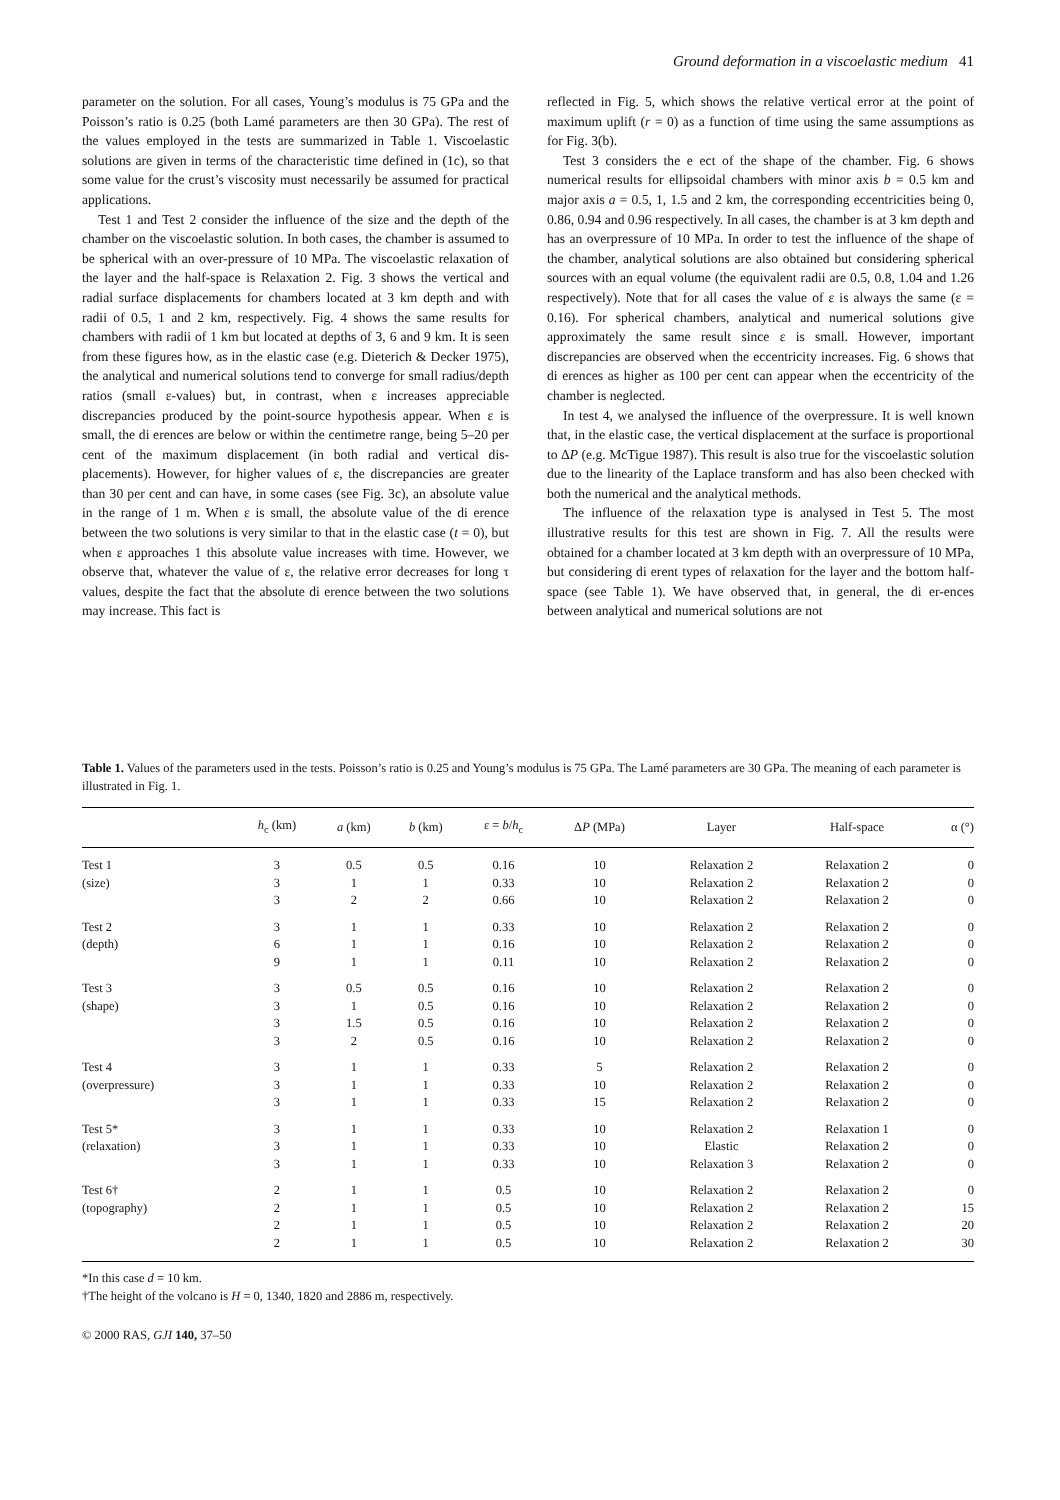Ground deformation in a viscoelastic medium 41
parameter on the solution. For all cases, Young’s modulus is 75 GPa and the Poisson’s ratio is 0.25 (both Lamé parameters are then 30 GPa). The rest of the values employed in the tests are summarized in Table 1. Viscoelastic solutions are given in terms of the characteristic time defined in (1c), so that some value for the crust’s viscosity must necessarily be assumed for practical applications.
Test 1 and Test 2 consider the influence of the size and the depth of the chamber on the viscoelastic solution. In both cases, the chamber is assumed to be spherical with an over-pressure of 10 MPa. The viscoelastic relaxation of the layer and the half-space is Relaxation 2. Fig. 3 shows the vertical and radial surface displacements for chambers located at 3 km depth and with radii of 0.5, 1 and 2 km, respectively. Fig. 4 shows the same results for chambers with radii of 1 km but located at depths of 3, 6 and 9 km. It is seen from these figures how, as in the elastic case (e.g. Dieterich & Decker 1975), the analytical and numerical solutions tend to converge for small radius/depth ratios (small ε-values) but, in contrast, when ε increases appreciable discrepancies produced by the point-source hypothesis appear. When ε is small, the di erences are below or within the centimetre range, being 5–20 per cent of the maximum displacement (in both radial and vertical dis-placements). However, for higher values of ε, the discrepancies are greater than 30 per cent and can have, in some cases (see Fig. 3c), an absolute value in the range of 1 m. When ε is small, the absolute value of the di erence between the two solutions is very similar to that in the elastic case (t = 0), but when ε approaches 1 this absolute value increases with time. However, we observe that, whatever the value of ε, the relative error decreases for long τ values, despite the fact that the absolute di erence between the two solutions may increase. This fact is
reflected in Fig. 5, which shows the relative vertical error at the point of maximum uplift (r = 0) as a function of time using the same assumptions as for Fig. 3(b).
Test 3 considers the e ect of the shape of the chamber. Fig. 6 shows numerical results for ellipsoidal chambers with minor axis b = 0.5 km and major axis a = 0.5, 1, 1.5 and 2 km, the corresponding eccentricities being 0, 0.86, 0.94 and 0.96 respectively. In all cases, the chamber is at 3 km depth and has an overpressure of 10 MPa. In order to test the influence of the shape of the chamber, analytical solutions are also obtained but considering spherical sources with an equal volume (the equivalent radii are 0.5, 0.8, 1.04 and 1.26 respectively). Note that for all cases the value of ε is always the same (ε = 0.16). For spherical chambers, analytical and numerical solutions give approximately the same result since ε is small. However, important discrepancies are observed when the eccentricity increases. Fig. 6 shows that di erences as higher as 100 per cent can appear when the eccentricity of the chamber is neglected.
In test 4, we analysed the influence of the overpressure. It is well known that, in the elastic case, the vertical displacement at the surface is proportional to ΔP (e.g. McTigue 1987). This result is also true for the viscoelastic solution due to the linearity of the Laplace transform and has also been checked with both the numerical and the analytical methods.
The influence of the relaxation type is analysed in Test 5. The most illustrative results for this test are shown in Fig. 7. All the results were obtained for a chamber located at 3 km depth with an overpressure of 10 MPa, but considering di erent types of relaxation for the layer and the bottom half-space (see Table 1). We have observed that, in general, the di er-ences between analytical and numerical solutions are not
Table 1. Values of the parameters used in the tests. Poisson’s ratio is 0.25 and Young’s modulus is 75 GPa. The Lamé parameters are 30 GPa. The meaning of each parameter is illustrated in Fig. 1.
| | h<sub>c</sub> (km) | a (km) | b (km) | ε = b / h<sub>c</sub> | Δ P (MPa) | Layer | Half-space | α (°) |
| --- | --- | --- | --- | --- | --- | --- | --- | --- |
| Test 1 | 3 | 0.5 | 0.5 | 0.16 | 10 | Relaxation 2 | Relaxation 2 | 0 |
| (size) | 3 | 1 | 1 | 0.33 | 10 | Relaxation 2 | Relaxation 2 | 0 |
| | 3 | 2 | 2 | 0.66 | 10 | Relaxation 2 | Relaxation 2 | 0 |
| Test 2 | 3 | 1 | 1 | 0.33 | 10 | Relaxation 2 | Relaxation 2 | 0 |
| (depth) | 6 | 1 | 1 | 0.16 | 10 | Relaxation 2 | Relaxation 2 | 0 |
| | 9 | 1 | 1 | 0.11 | 10 | Relaxation 2 | Relaxation 2 | 0 |
| Test 3 | 3 | 0.5 | 0.5 | 0.16 | 10 | Relaxation 2 | Relaxation 2 | 0 |
| (shape) | 3 | 1 | 0.5 | 0.16 | 10 | Relaxation 2 | Relaxation 2 | 0 |
| | 3 | 1.5 | 0.5 | 0.16 | 10 | Relaxation 2 | Relaxation 2 | 0 |
| | 3 | 2 | 0.5 | 0.16 | 10 | Relaxation 2 | Relaxation 2 | 0 |
| Test 4 | 3 | 1 | 1 | 0.33 | 5 | Relaxation 2 | Relaxation 2 | 0 |
| (overpressure) | 3 | 1 | 1 | 0.33 | 10 | Relaxation 2 | Relaxation 2 | 0 |
| | 3 | 1 | 1 | 0.33 | 15 | Relaxation 2 | Relaxation 2 | 0 |
| Test 5* | 3 | 1 | 1 | 0.33 | 10 | Relaxation 2 | Relaxation 1 | 0 |
| (relaxation) | 3 | 1 | 1 | 0.33 | 10 | Elastic | Relaxation 2 | 0 |
| | 3 | 1 | 1 | 0.33 | 10 | Relaxation 3 | Relaxation 2 | 0 |
| Test 6† | 2 | 1 | 1 | 0.5 | 10 | Relaxation 2 | Relaxation 2 | 0 |
| (topography) | 2 | 1 | 1 | 0.5 | 10 | Relaxation 2 | Relaxation 2 | 15 |
| | 2 | 1 | 1 | 0.5 | 10 | Relaxation 2 | Relaxation 2 | 20 |
| | 2 | 1 | 1 | 0.5 | 10 | Relaxation 2 | Relaxation 2 | 30 |
*In this case d = 10 km.
†The height of the volcano is H = 0, 1340, 1820 and 2886 m, respectively.
© 2000 RAS, GJI 140, 37–50